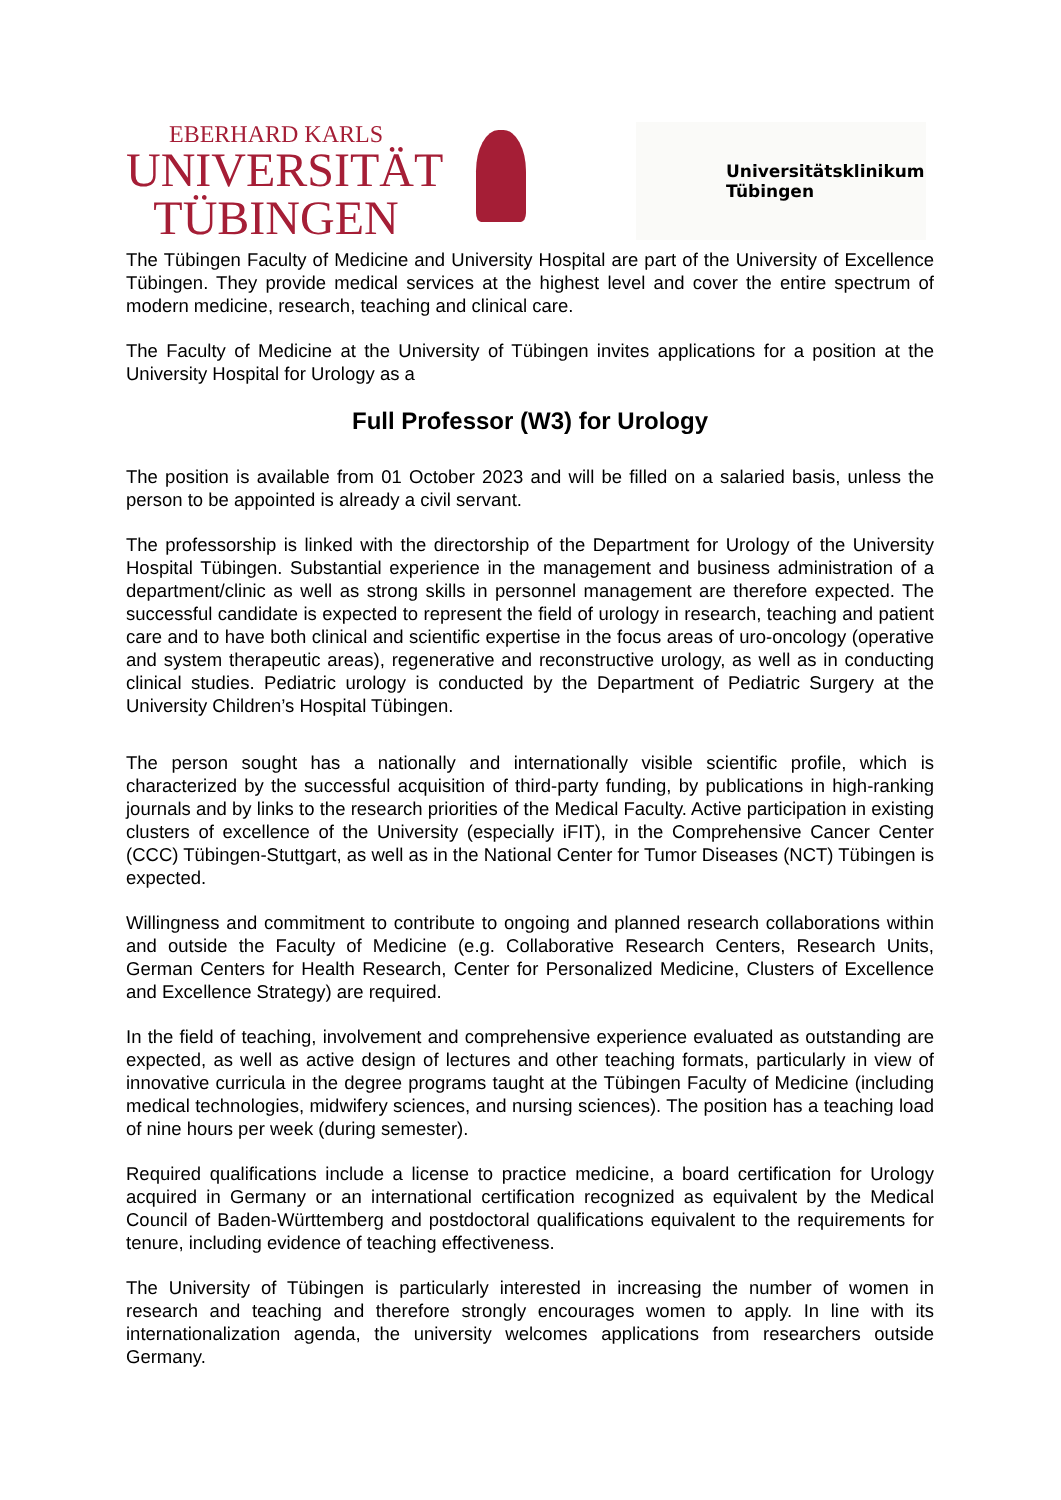EBERHARD KARLS
UNIVERSITÄT
TÜBINGEN
Universitätsklinikum
Tübingen
The Tübingen Faculty of Medicine and University Hospital are part of the University of Excellence Tübingen. They provide medical services at the highest level and cover the entire spectrum of modern medicine, research, teaching and clinical care.
The Faculty of Medicine at the University of Tübingen invites applications for a position at the University Hospital for Urology as a
Full Professor (W3) for Urology
The position is available from 01 October 2023 and will be filled on a salaried basis, unless the person to be appointed is already a civil servant.
The professorship is linked with the directorship of the Department for Urology of the University Hospital Tübingen. Substantial experience in the management and business administration of a department/clinic as well as strong skills in personnel management are therefore expected. The successful candidate is expected to represent the field of urology in research, teaching and patient care and to have both clinical and scientific expertise in the focus areas of uro-oncology (operative and system therapeutic areas), regenerative and reconstructive urology, as well as in conducting clinical studies. Pediatric urology is conducted by the Department of Pediatric Surgery at the University Children’s Hospital Tübingen.
The person sought has a nationally and internationally visible scientific profile, which is characterized by the successful acquisition of third-party funding, by publications in high-ranking journals and by links to the research priorities of the Medical Faculty. Active participation in existing clusters of excellence of the University (especially iFIT), in the Comprehensive Cancer Center (CCC) Tübingen-Stuttgart, as well as in the National Center for Tumor Diseases (NCT) Tübingen is expected.
Willingness and commitment to contribute to ongoing and planned research collaborations within and outside the Faculty of Medicine (e.g. Collaborative Research Centers, Research Units, German Centers for Health Research, Center for Personalized Medicine, Clusters of Excellence and Excellence Strategy) are required.
In the field of teaching, involvement and comprehensive experience evaluated as outstanding are expected, as well as active design of lectures and other teaching formats, particularly in view of innovative curricula in the degree programs taught at the Tübingen Faculty of Medicine (including medical technologies, midwifery sciences, and nursing sciences). The position has a teaching load of nine hours per week (during semester).
Required qualifications include a license to practice medicine, a board certification for Urology acquired in Germany or an international certification recognized as equivalent by the Medical Council of Baden-Württemberg and postdoctoral qualifications equivalent to the requirements for tenure, including evidence of teaching effectiveness.
The University of Tübingen is particularly interested in increasing the number of women in research and teaching and therefore strongly encourages women to apply. In line with its internationalization agenda, the university welcomes applications from researchers outside Germany.